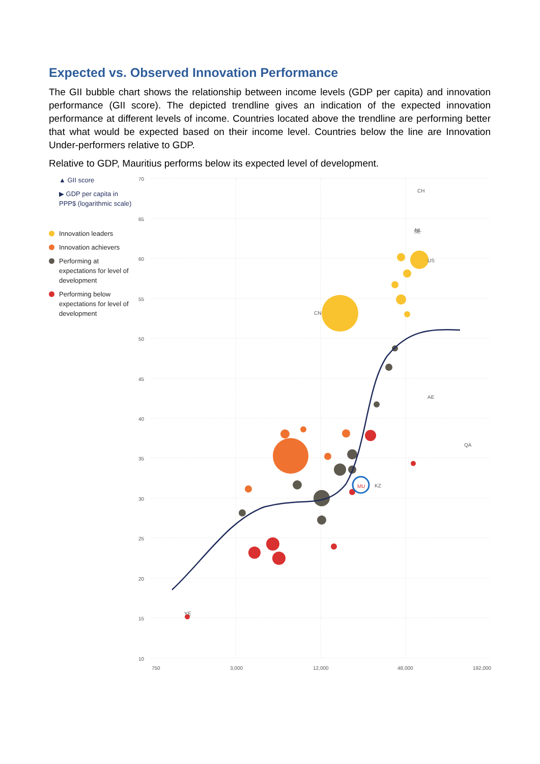Expected vs. Observed Innovation Performance
The GII bubble chart shows the relationship between income levels (GDP per capita) and innovation performance (GII score). The depicted trendline gives an indication of the expected innovation performance at different levels of income. Countries located above the trendline are performing better that what would be expected based on their income level. Countries below the line are Innovation Under-performers relative to GDP.
Relative to GDP, Mauritius performs below its expected level of development.
▲ GII score
▶ GDP per capita in PPP$ (logarithmic scale)
Innovation leaders
Innovation achievers
Performing at expectations for level of development
Performing below expectations for level of development
70
65
60
55
50
45
40
35
30
25
20
15
10
750
3,000
12,000
48,000
192,000
CH
SE
NL
US
CN
MU
KZ
AE
QA
YE